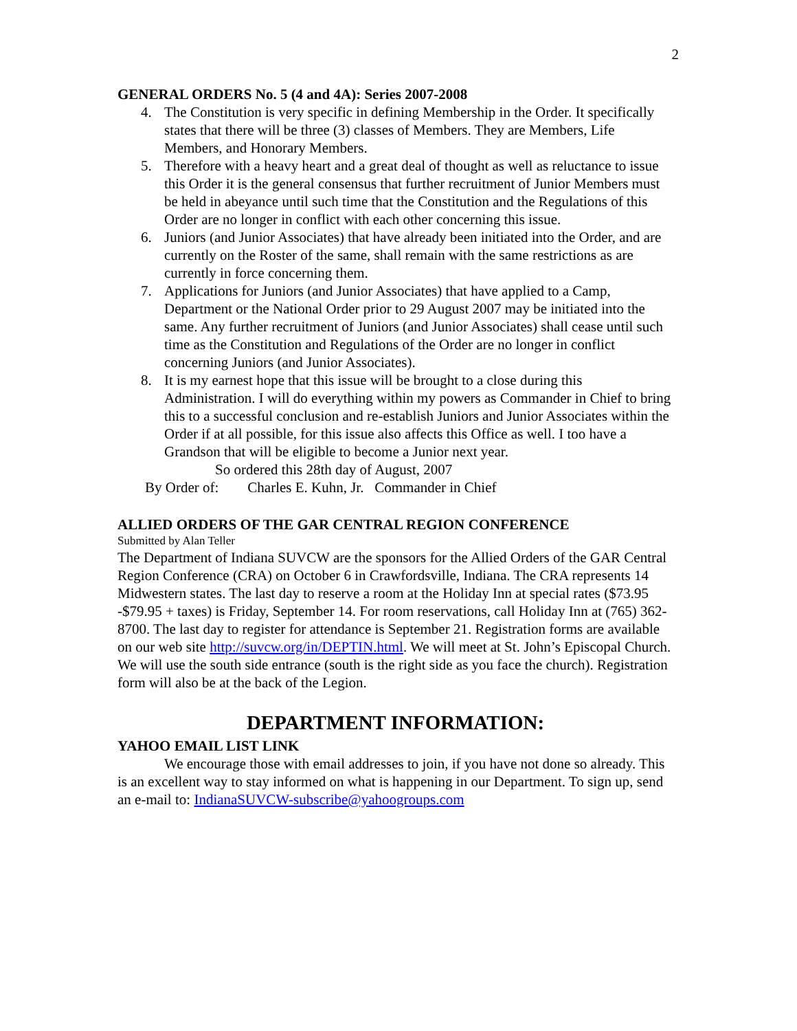2
GENERAL ORDERS No. 5 (4 and 4A): Series 2007-2008
4. The Constitution is very specific in defining Membership in the Order. It specifically states that there will be three (3) classes of Members. They are Members, Life Members, and Honorary Members.
5. Therefore with a heavy heart and a great deal of thought as well as reluctance to issue this Order it is the general consensus that further recruitment of Junior Members must be held in abeyance until such time that the Constitution and the Regulations of this Order are no longer in conflict with each other concerning this issue.
6. Juniors (and Junior Associates) that have already been initiated into the Order, and are currently on the Roster of the same, shall remain with the same restrictions as are currently in force concerning them.
7. Applications for Juniors (and Junior Associates) that have applied to a Camp, Department or the National Order prior to 29 August 2007 may be initiated into the same. Any further recruitment of Juniors (and Junior Associates) shall cease until such time as the Constitution and Regulations of the Order are no longer in conflict concerning Juniors (and Junior Associates).
8. It is my earnest hope that this issue will be brought to a close during this Administration. I will do everything within my powers as Commander in Chief to bring this to a successful conclusion and re-establish Juniors and Junior Associates within the Order if at all possible, for this issue also affects this Office as well. I too have a Grandson that will be eligible to become a Junior next year.
So ordered this 28th day of August, 2007
By Order of: Charles E. Kuhn, Jr. Commander in Chief
ALLIED ORDERS OF THE GAR CENTRAL REGION CONFERENCE
Submitted by Alan Teller
The Department of Indiana SUVCW are the sponsors for the Allied Orders of the GAR Central Region Conference (CRA) on October 6 in Crawfordsville, Indiana. The CRA represents 14 Midwestern states. The last day to reserve a room at the Holiday Inn at special rates ($73.95 -$79.95 + taxes) is Friday, September 14. For room reservations, call Holiday Inn at (765) 362-8700. The last day to register for attendance is September 21. Registration forms are available on our web site http://suvcw.org/in/DEPTIN.html. We will meet at St. John’s Episcopal Church. We will use the south side entrance (south is the right side as you face the church). Registration form will also be at the back of the Legion.
DEPARTMENT INFORMATION:
YAHOO EMAIL LIST LINK
We encourage those with email addresses to join, if you have not done so already. This is an excellent way to stay informed on what is happening in our Department. To sign up, send an e-mail to: IndianaSUVCW-subscribe@yahoogroups.com